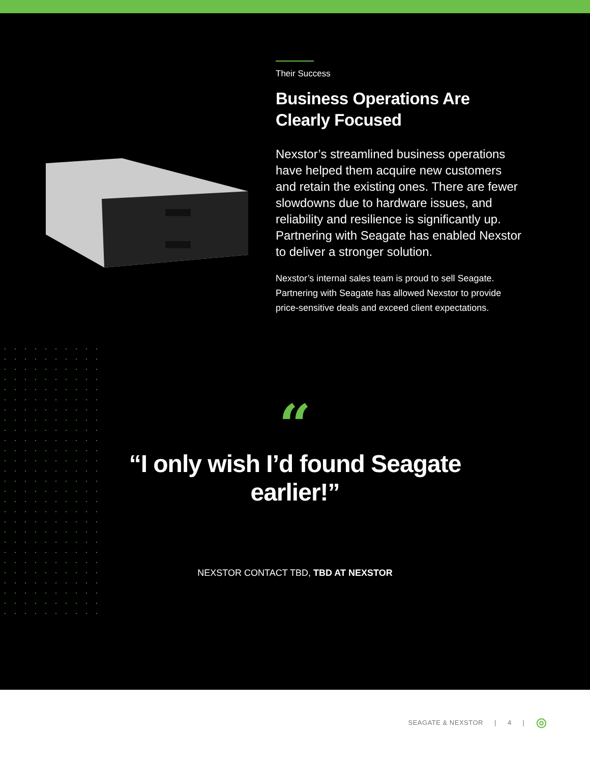Their Success
Business Operations Are Clearly Focused
Nexstor’s streamlined business operations have helped them acquire new customers and retain the existing ones. There are fewer slowdowns due to hardware issues, and reliability and resilience is significantly up. Partnering with Seagate has enabled Nexstor to deliver a stronger solution.
Nexstor’s internal sales team is proud to sell Seagate. Partnering with Seagate has allowed Nexstor to provide price-sensitive deals and exceed client expectations.
“
“I only wish I’d found Seagate earlier!”
NEXSTOR CONTACT TBD, TBD AT NEXSTOR
SEAGATE & NEXSTOR | 4 | ◎